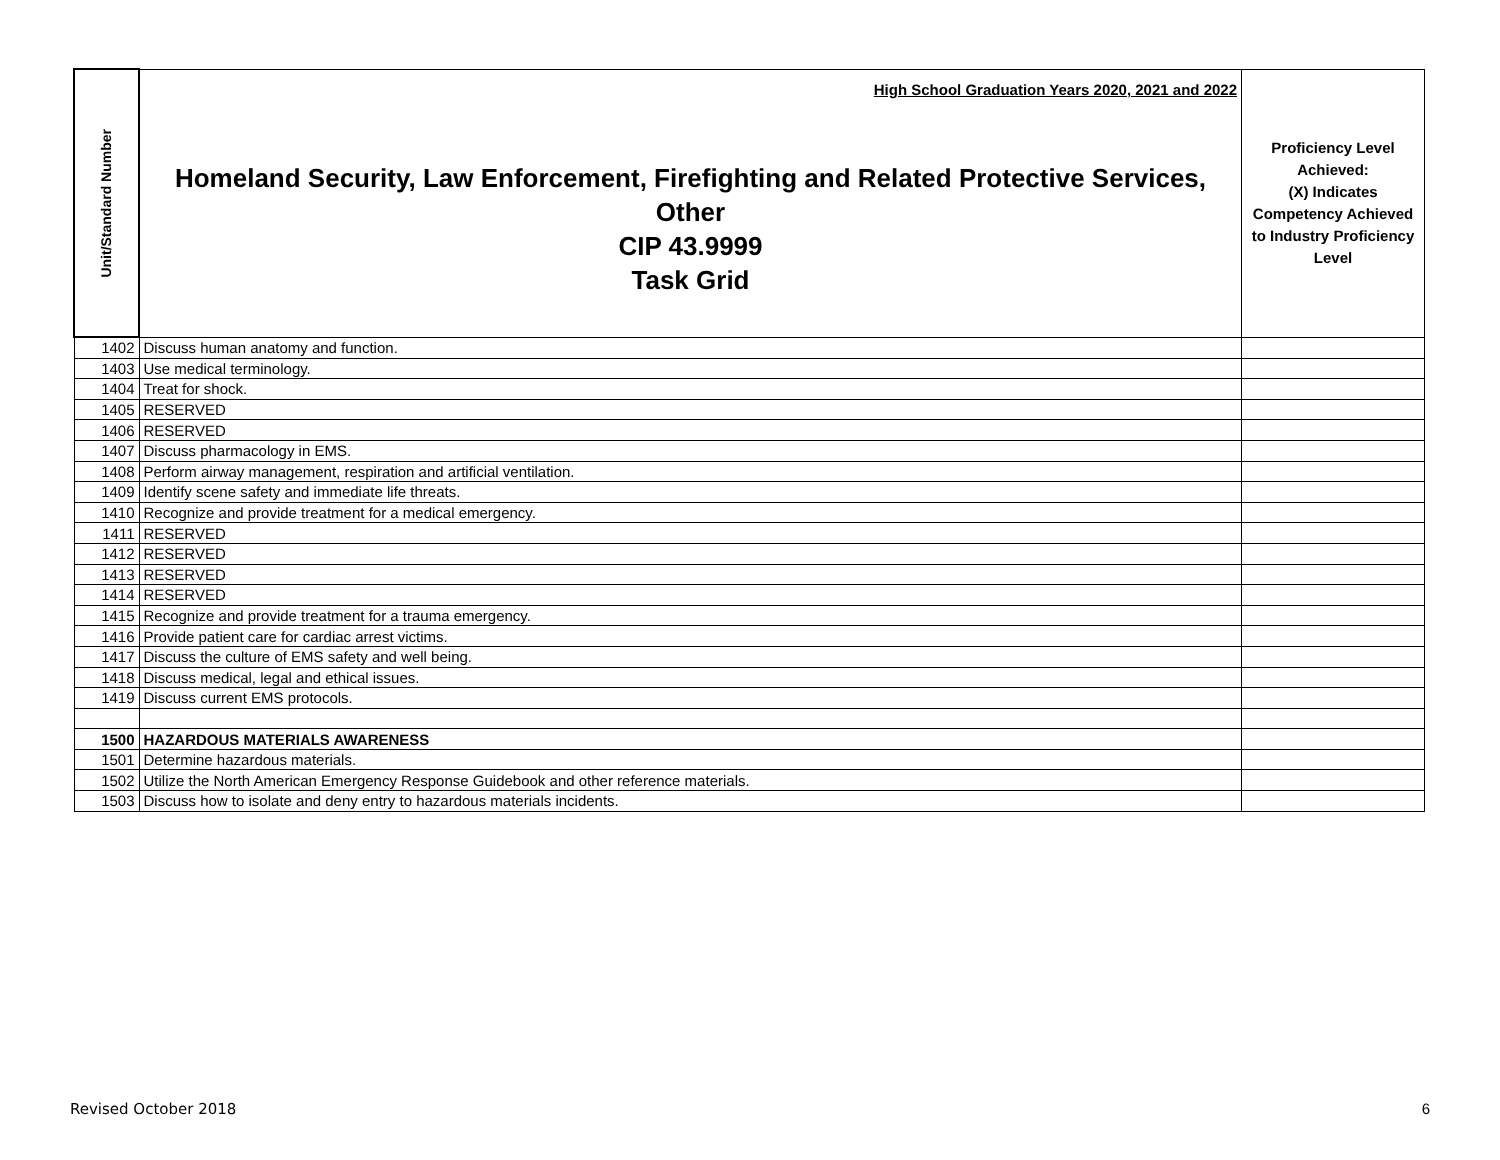| Unit/Standard Number | High School Graduation Years 2020, 2021 and 2022 Homeland Security, Law Enforcement, Firefighting and Related Protective Services, Other CIP 43.9999 Task Grid | Proficiency Level Achieved: (X) Indicates Competency Achieved to Industry Proficiency Level |
| --- | --- | --- |
| 1402 | Discuss human anatomy and function. | |
| 1403 | Use medical terminology. | |
| 1404 | Treat for shock. | |
| 1405 | RESERVED | |
| 1406 | RESERVED | |
| 1407 | Discuss pharmacology in EMS. | |
| 1408 | Perform airway management, respiration and artificial ventilation. | |
| 1409 | Identify scene safety and immediate life threats. | |
| 1410 | Recognize and provide treatment for a medical emergency. | |
| 1411 | RESERVED | |
| 1412 | RESERVED | |
| 1413 | RESERVED | |
| 1414 | RESERVED | |
| 1415 | Recognize and provide treatment for a trauma emergency. | |
| 1416 | Provide patient care for cardiac arrest victims. | |
| 1417 | Discuss the culture of EMS safety and well being. | |
| 1418 | Discuss medical, legal and ethical issues. | |
| 1419 | Discuss current EMS protocols. | |
| 1500 | HAZARDOUS MATERIALS AWARENESS | |
| 1501 | Determine hazardous materials. | |
| 1502 | Utilize the North American Emergency Response Guidebook and other reference materials. | |
| 1503 | Discuss how to isolate and deny entry to hazardous materials incidents. | |
Revised October 2018 6